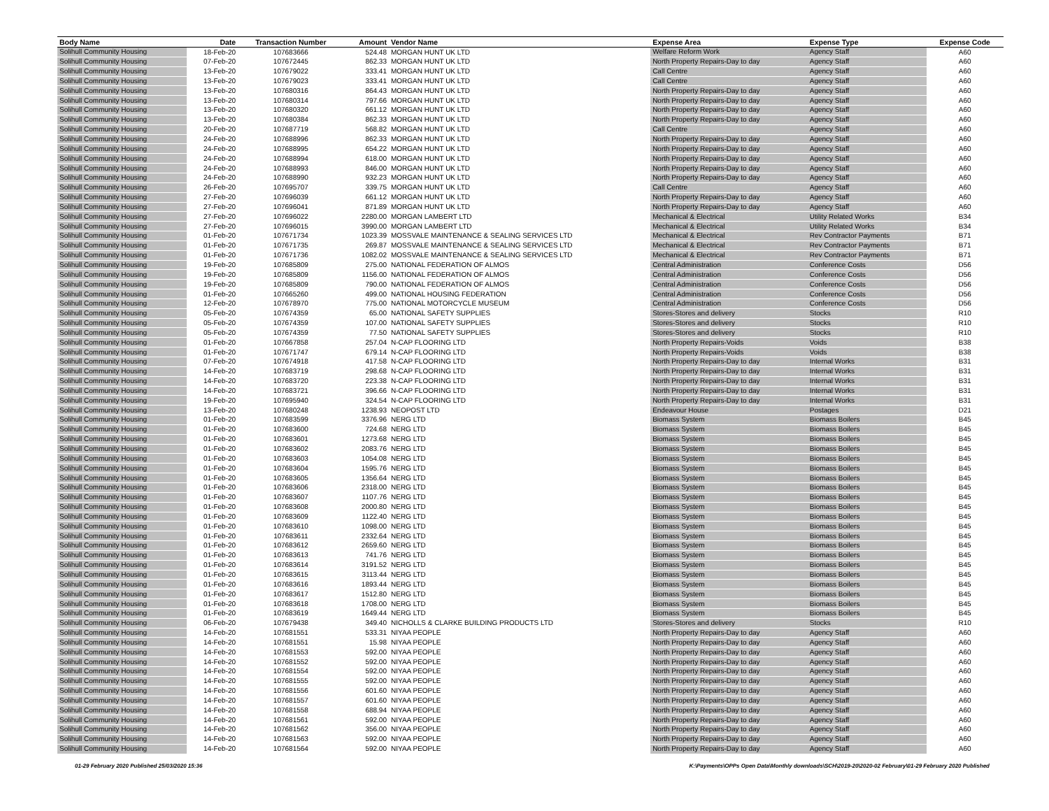| Body Name | Date | Transaction Number | Amount | Vendor Name | Expense Area | Expense Type | Expense Code |
| --- | --- | --- | --- | --- | --- | --- | --- |
| Solihull Community Housing | 18-Feb-20 | 107683666 | 524.48 | MORGAN HUNT UK LTD | Welfare Reform Work | Agency Staff | A60 |
| Solihull Community Housing | 07-Feb-20 | 107672445 | 862.33 | MORGAN HUNT UK LTD | North Property Repairs-Day to day | Agency Staff | A60 |
| Solihull Community Housing | 13-Feb-20 | 107679022 | 333.41 | MORGAN HUNT UK LTD | Call Centre | Agency Staff | A60 |
| Solihull Community Housing | 13-Feb-20 | 107679023 | 333.41 | MORGAN HUNT UK LTD | Call Centre | Agency Staff | A60 |
| Solihull Community Housing | 13-Feb-20 | 107680316 | 864.43 | MORGAN HUNT UK LTD | North Property Repairs-Day to day | Agency Staff | A60 |
| Solihull Community Housing | 13-Feb-20 | 107680314 | 797.66 | MORGAN HUNT UK LTD | North Property Repairs-Day to day | Agency Staff | A60 |
| Solihull Community Housing | 13-Feb-20 | 107680320 | 661.12 | MORGAN HUNT UK LTD | North Property Repairs-Day to day | Agency Staff | A60 |
| Solihull Community Housing | 13-Feb-20 | 107680384 | 862.33 | MORGAN HUNT UK LTD | North Property Repairs-Day to day | Agency Staff | A60 |
| Solihull Community Housing | 20-Feb-20 | 107687719 | 568.82 | MORGAN HUNT UK LTD | Call Centre | Agency Staff | A60 |
| Solihull Community Housing | 24-Feb-20 | 107688996 | 862.33 | MORGAN HUNT UK LTD | North Property Repairs-Day to day | Agency Staff | A60 |
| Solihull Community Housing | 24-Feb-20 | 107688995 | 654.22 | MORGAN HUNT UK LTD | North Property Repairs-Day to day | Agency Staff | A60 |
| Solihull Community Housing | 24-Feb-20 | 107688994 | 618.00 | MORGAN HUNT UK LTD | North Property Repairs-Day to day | Agency Staff | A60 |
| Solihull Community Housing | 24-Feb-20 | 107688993 | 846.00 | MORGAN HUNT UK LTD | North Property Repairs-Day to day | Agency Staff | A60 |
| Solihull Community Housing | 24-Feb-20 | 107688990 | 932.23 | MORGAN HUNT UK LTD | North Property Repairs-Day to day | Agency Staff | A60 |
| Solihull Community Housing | 26-Feb-20 | 107695707 | 339.75 | MORGAN HUNT UK LTD | Call Centre | Agency Staff | A60 |
| Solihull Community Housing | 27-Feb-20 | 107696039 | 661.12 | MORGAN HUNT UK LTD | North Property Repairs-Day to day | Agency Staff | A60 |
| Solihull Community Housing | 27-Feb-20 | 107696041 | 871.89 | MORGAN HUNT UK LTD | North Property Repairs-Day to day | Agency Staff | A60 |
| Solihull Community Housing | 27-Feb-20 | 107696022 | 2280.00 | MORGAN LAMBERT LTD | Mechanical & Electrical | Utility Related Works | B34 |
| Solihull Community Housing | 27-Feb-20 | 107696015 | 3990.00 | MORGAN LAMBERT LTD | Mechanical & Electrical | Utility Related Works | B34 |
| Solihull Community Housing | 01-Feb-20 | 107671734 | 1023.39 | MOSSVALE MAINTENANCE & SEALING SERVICES LTD | Mechanical & Electrical | Rev Contractor Payments | B71 |
| Solihull Community Housing | 01-Feb-20 | 107671735 | 269.87 | MOSSVALE MAINTENANCE & SEALING SERVICES LTD | Mechanical & Electrical | Rev Contractor Payments | B71 |
| Solihull Community Housing | 01-Feb-20 | 107671736 | 1082.02 | MOSSVALE MAINTENANCE & SEALING SERVICES LTD | Mechanical & Electrical | Rev Contractor Payments | B71 |
| Solihull Community Housing | 19-Feb-20 | 107685809 | 275.00 | NATIONAL FEDERATION OF ALMOS | Central Administration | Conference Costs | D56 |
| Solihull Community Housing | 19-Feb-20 | 107685809 | 1156.00 | NATIONAL FEDERATION OF ALMOS | Central Administration | Conference Costs | D56 |
| Solihull Community Housing | 19-Feb-20 | 107685809 | 790.00 | NATIONAL FEDERATION OF ALMOS | Central Administration | Conference Costs | D56 |
| Solihull Community Housing | 01-Feb-20 | 107665260 | 499.00 | NATIONAL HOUSING FEDERATION | Central Administration | Conference Costs | D56 |
| Solihull Community Housing | 12-Feb-20 | 107678970 | 775.00 | NATIONAL MOTORCYCLE MUSEUM | Central Administration | Conference Costs | D56 |
| Solihull Community Housing | 05-Feb-20 | 107674359 | 65.00 | NATIONAL SAFETY SUPPLIES | Stores-Stores and delivery | Stocks | R10 |
| Solihull Community Housing | 05-Feb-20 | 107674359 | 107.00 | NATIONAL SAFETY SUPPLIES | Stores-Stores and delivery | Stocks | R10 |
| Solihull Community Housing | 05-Feb-20 | 107674359 | 77.50 | NATIONAL SAFETY SUPPLIES | Stores-Stores and delivery | Stocks | R10 |
| Solihull Community Housing | 01-Feb-20 | 107667858 | 257.04 | N-CAP FLOORING LTD | North Property Repairs-Voids | Voids | B38 |
| Solihull Community Housing | 01-Feb-20 | 107671747 | 679.14 | N-CAP FLOORING LTD | North Property Repairs-Voids | Voids | B38 |
| Solihull Community Housing | 07-Feb-20 | 107674918 | 417.58 | N-CAP FLOORING LTD | North Property Repairs-Day to day | Internal Works | B31 |
| Solihull Community Housing | 14-Feb-20 | 107683719 | 298.68 | N-CAP FLOORING LTD | North Property Repairs-Day to day | Internal Works | B31 |
| Solihull Community Housing | 14-Feb-20 | 107683720 | 223.38 | N-CAP FLOORING LTD | North Property Repairs-Day to day | Internal Works | B31 |
| Solihull Community Housing | 14-Feb-20 | 107683721 | 396.66 | N-CAP FLOORING LTD | North Property Repairs-Day to day | Internal Works | B31 |
| Solihull Community Housing | 19-Feb-20 | 107695940 | 324.54 | N-CAP FLOORING LTD | North Property Repairs-Day to day | Internal Works | B31 |
| Solihull Community Housing | 13-Feb-20 | 107680248 | 1238.93 | NEOPOST LTD | Endeavour House | Postages | D21 |
| Solihull Community Housing | 01-Feb-20 | 107683599 | 3376.96 | NERG LTD | Biomass System | Biomass Boilers | B45 |
| Solihull Community Housing | 01-Feb-20 | 107683600 | 724.68 | NERG LTD | Biomass System | Biomass Boilers | B45 |
| Solihull Community Housing | 01-Feb-20 | 107683601 | 1273.68 | NERG LTD | Biomass System | Biomass Boilers | B45 |
| Solihull Community Housing | 01-Feb-20 | 107683602 | 2083.76 | NERG LTD | Biomass System | Biomass Boilers | B45 |
| Solihull Community Housing | 01-Feb-20 | 107683603 | 1054.08 | NERG LTD | Biomass System | Biomass Boilers | B45 |
| Solihull Community Housing | 01-Feb-20 | 107683604 | 1595.76 | NERG LTD | Biomass System | Biomass Boilers | B45 |
| Solihull Community Housing | 01-Feb-20 | 107683605 | 1356.64 | NERG LTD | Biomass System | Biomass Boilers | B45 |
| Solihull Community Housing | 01-Feb-20 | 107683606 | 2318.00 | NERG LTD | Biomass System | Biomass Boilers | B45 |
| Solihull Community Housing | 01-Feb-20 | 107683607 | 1107.76 | NERG LTD | Biomass System | Biomass Boilers | B45 |
| Solihull Community Housing | 01-Feb-20 | 107683608 | 2000.80 | NERG LTD | Biomass System | Biomass Boilers | B45 |
| Solihull Community Housing | 01-Feb-20 | 107683609 | 1122.40 | NERG LTD | Biomass System | Biomass Boilers | B45 |
| Solihull Community Housing | 01-Feb-20 | 107683610 | 1098.00 | NERG LTD | Biomass System | Biomass Boilers | B45 |
| Solihull Community Housing | 01-Feb-20 | 107683611 | 2332.64 | NERG LTD | Biomass System | Biomass Boilers | B45 |
| Solihull Community Housing | 01-Feb-20 | 107683612 | 2659.60 | NERG LTD | Biomass System | Biomass Boilers | B45 |
| Solihull Community Housing | 01-Feb-20 | 107683613 | 741.76 | NERG LTD | Biomass System | Biomass Boilers | B45 |
| Solihull Community Housing | 01-Feb-20 | 107683614 | 3191.52 | NERG LTD | Biomass System | Biomass Boilers | B45 |
| Solihull Community Housing | 01-Feb-20 | 107683615 | 3113.44 | NERG LTD | Biomass System | Biomass Boilers | B45 |
| Solihull Community Housing | 01-Feb-20 | 107683616 | 1893.44 | NERG LTD | Biomass System | Biomass Boilers | B45 |
| Solihull Community Housing | 01-Feb-20 | 107683617 | 1512.80 | NERG LTD | Biomass System | Biomass Boilers | B45 |
| Solihull Community Housing | 01-Feb-20 | 107683618 | 1708.00 | NERG LTD | Biomass System | Biomass Boilers | B45 |
| Solihull Community Housing | 01-Feb-20 | 107683619 | 1649.44 | NERG LTD | Biomass System | Biomass Boilers | B45 |
| Solihull Community Housing | 06-Feb-20 | 107679438 | 349.40 | NICHOLLS & CLARKE BUILDING PRODUCTS LTD | Stores-Stores and delivery | Stocks | R10 |
| Solihull Community Housing | 14-Feb-20 | 107681551 | 533.31 | NIYAA PEOPLE | North Property Repairs-Day to day | Agency Staff | A60 |
| Solihull Community Housing | 14-Feb-20 | 107681551 | 15.98 | NIYAA PEOPLE | North Property Repairs-Day to day | Agency Staff | A60 |
| Solihull Community Housing | 14-Feb-20 | 107681553 | 592.00 | NIYAA PEOPLE | North Property Repairs-Day to day | Agency Staff | A60 |
| Solihull Community Housing | 14-Feb-20 | 107681552 | 592.00 | NIYAA PEOPLE | North Property Repairs-Day to day | Agency Staff | A60 |
| Solihull Community Housing | 14-Feb-20 | 107681554 | 592.00 | NIYAA PEOPLE | North Property Repairs-Day to day | Agency Staff | A60 |
| Solihull Community Housing | 14-Feb-20 | 107681555 | 592.00 | NIYAA PEOPLE | North Property Repairs-Day to day | Agency Staff | A60 |
| Solihull Community Housing | 14-Feb-20 | 107681556 | 601.60 | NIYAA PEOPLE | North Property Repairs-Day to day | Agency Staff | A60 |
| Solihull Community Housing | 14-Feb-20 | 107681557 | 601.60 | NIYAA PEOPLE | North Property Repairs-Day to day | Agency Staff | A60 |
| Solihull Community Housing | 14-Feb-20 | 107681558 | 688.94 | NIYAA PEOPLE | North Property Repairs-Day to day | Agency Staff | A60 |
| Solihull Community Housing | 14-Feb-20 | 107681561 | 592.00 | NIYAA PEOPLE | North Property Repairs-Day to day | Agency Staff | A60 |
| Solihull Community Housing | 14-Feb-20 | 107681562 | 356.00 | NIYAA PEOPLE | North Property Repairs-Day to day | Agency Staff | A60 |
| Solihull Community Housing | 14-Feb-20 | 107681563 | 592.00 | NIYAA PEOPLE | North Property Repairs-Day to day | Agency Staff | A60 |
| Solihull Community Housing | 14-Feb-20 | 107681564 | 592.00 | NIYAA PEOPLE | North Property Repairs-Day to day | Agency Staff | A60 |
01-29 February 2020 Published 25/03/2020 15:36 K:\Payments\OPPs Open Data\Monthly downloads\SCH\2019-20\2020-02 February\01-29 February 2020 Published